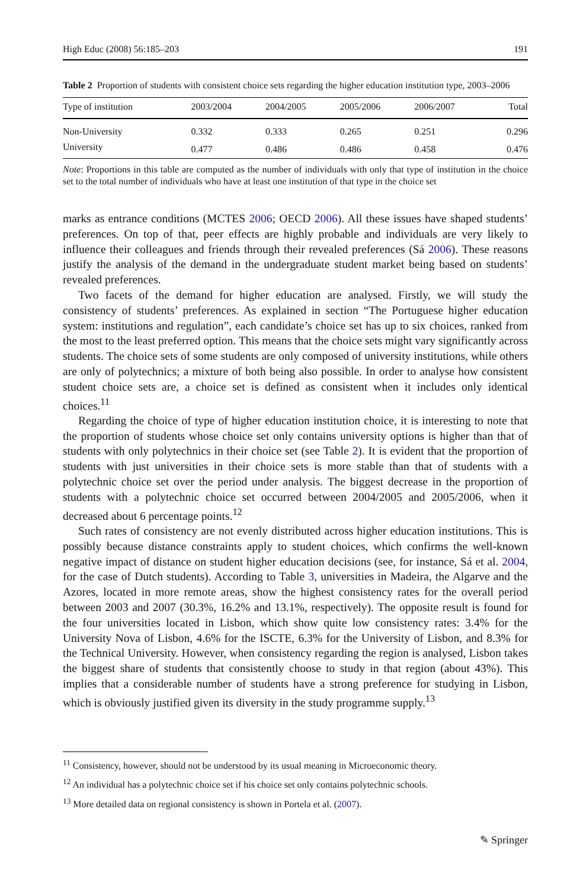High Educ (2008) 56:185–203 191
Table 2 Proportion of students with consistent choice sets regarding the higher education institution type, 2003–2006
| Type of institution | 2003/2004 | 2004/2005 | 2005/2006 | 2006/2007 | Total |
| --- | --- | --- | --- | --- | --- |
| Non-University | 0.332 | 0.333 | 0.265 | 0.251 | 0.296 |
| University | 0.477 | 0.486 | 0.486 | 0.458 | 0.476 |
Note: Proportions in this table are computed as the number of individuals with only that type of institution in the choice set to the total number of individuals who have at least one institution of that type in the choice set
marks as entrance conditions (MCTES 2006; OECD 2006). All these issues have shaped students’ preferences. On top of that, peer effects are highly probable and individuals are very likely to influence their colleagues and friends through their revealed preferences (Sá 2006). These reasons justify the analysis of the demand in the undergraduate student market being based on students’ revealed preferences.
Two facets of the demand for higher education are analysed. Firstly, we will study the consistency of students’ preferences. As explained in section “The Portuguese higher education system: institutions and regulation”, each candidate’s choice set has up to six choices, ranked from the most to the least preferred option. This means that the choice sets might vary significantly across students. The choice sets of some students are only composed of university institutions, while others are only of polytechnics; a mixture of both being also possible. In order to analyse how consistent student choice sets are, a choice set is defined as consistent when it includes only identical choices.<sup>11</sup>
Regarding the choice of type of higher education institution choice, it is interesting to note that the proportion of students whose choice set only contains university options is higher than that of students with only polytechnics in their choice set (see Table 2). It is evident that the proportion of students with just universities in their choice sets is more stable than that of students with a polytechnic choice set over the period under analysis. The biggest decrease in the proportion of students with a polytechnic choice set occurred between 2004/2005 and 2005/2006, when it decreased about 6 percentage points.<sup>12</sup>
Such rates of consistency are not evenly distributed across higher education institutions. This is possibly because distance constraints apply to student choices, which confirms the well-known negative impact of distance on student higher education decisions (see, for instance, Sá et al. 2004, for the case of Dutch students). According to Table 3, universities in Madeira, the Algarve and the Azores, located in more remote areas, show the highest consistency rates for the overall period between 2003 and 2007 (30.3%, 16.2% and 13.1%, respectively). The opposite result is found for the four universities located in Lisbon, which show quite low consistency rates: 3.4% for the University Nova of Lisbon, 4.6% for the ISCTE, 6.3% for the University of Lisbon, and 8.3% for the Technical University. However, when consistency regarding the region is analysed, Lisbon takes the biggest share of students that consistently choose to study in that region (about 43%). This implies that a considerable number of students have a strong preference for studying in Lisbon, which is obviously justified given its diversity in the study programme supply.<sup>13</sup>
<sup>11</sup> Consistency, however, should not be understood by its usual meaning in Microeconomic theory.
<sup>12</sup> An individual has a polytechnic choice set if his choice set only contains polytechnic schools.
<sup>13</sup> More detailed data on regional consistency is shown in Portela et al. (2007).
✎ Springer